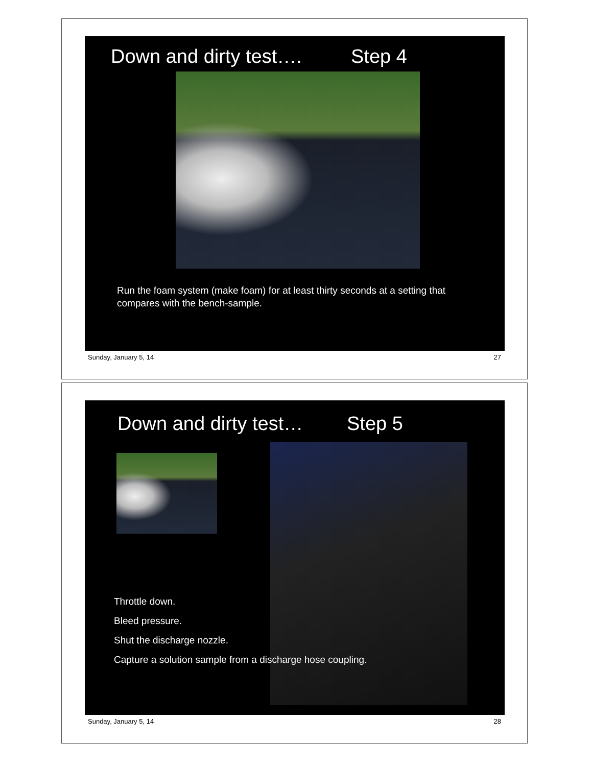Down and dirty test…. Step 4
Run the foam system (make foam) for at least thirty seconds at a setting that compares with the bench-sample.
Sunday, January 5, 14 27
Down and dirty test… Step 5
Throttle down.
Bleed pressure.
Shut the discharge nozzle.
Capture a solution sample from a discharge hose coupling.
Sunday, January 5, 14 28